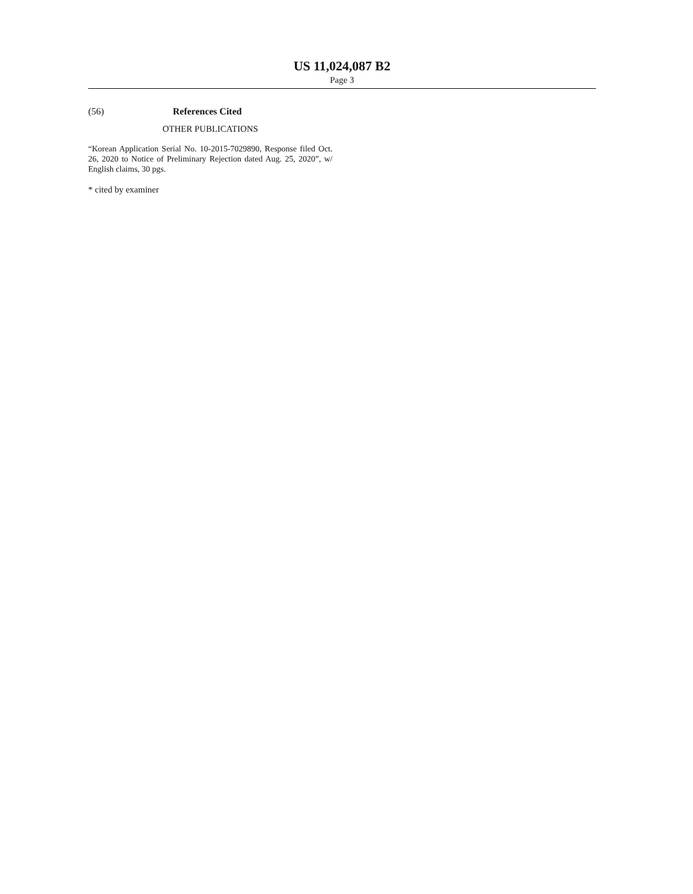US 11,024,087 B2
Page 3
(56) References Cited
OTHER PUBLICATIONS
“Korean Application Serial No. 10-2015-7029890, Response filed Oct. 26, 2020 to Notice of Preliminary Rejection dated Aug. 25, 2020”, w/ English claims, 30 pgs.
* cited by examiner